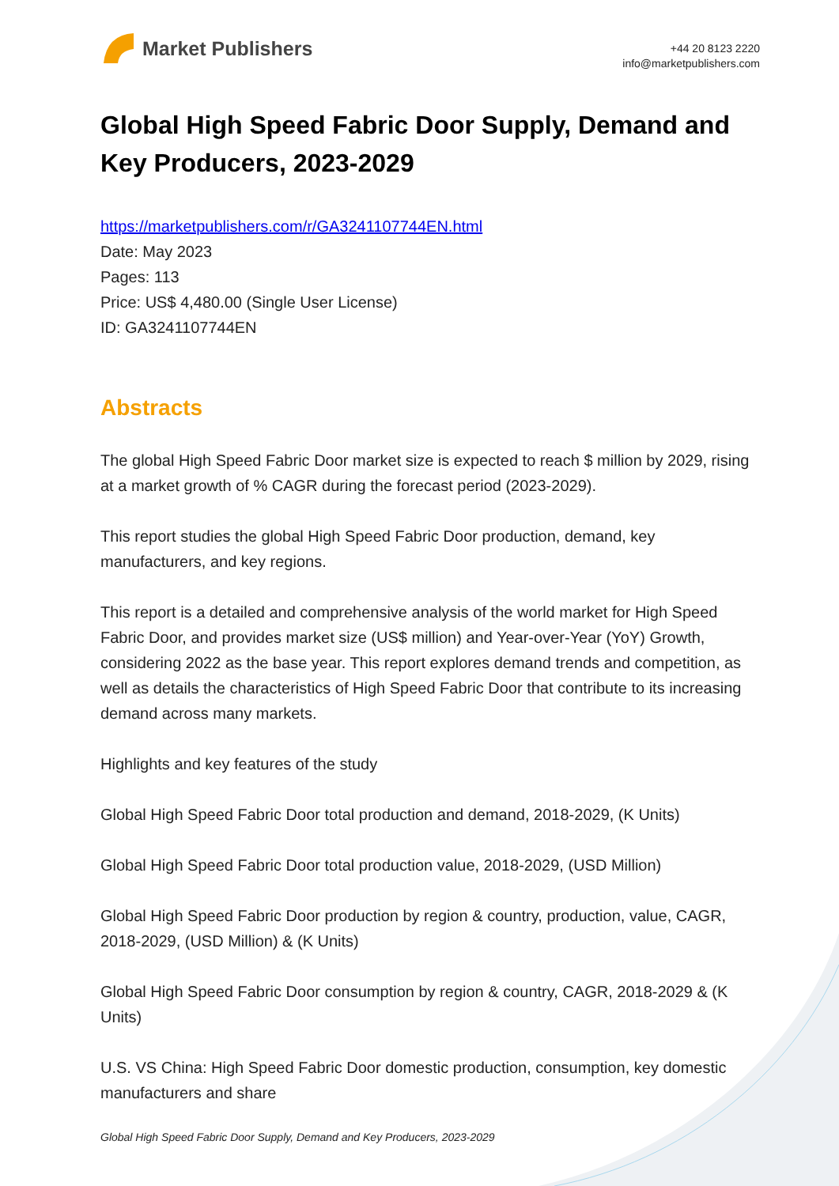Market Publishers
+44 20 8123 2220
info@marketpublishers.com
Global High Speed Fabric Door Supply, Demand and Key Producers, 2023-2029
https://marketpublishers.com/r/GA3241107744EN.html
Date: May 2023
Pages: 113
Price: US$ 4,480.00 (Single User License)
ID: GA3241107744EN
Abstracts
The global High Speed Fabric Door market size is expected to reach $ million by 2029, rising at a market growth of % CAGR during the forecast period (2023-2029).
This report studies the global High Speed Fabric Door production, demand, key manufacturers, and key regions.
This report is a detailed and comprehensive analysis of the world market for High Speed Fabric Door, and provides market size (US$ million) and Year-over-Year (YoY) Growth, considering 2022 as the base year. This report explores demand trends and competition, as well as details the characteristics of High Speed Fabric Door that contribute to its increasing demand across many markets.
Highlights and key features of the study
Global High Speed Fabric Door total production and demand, 2018-2029, (K Units)
Global High Speed Fabric Door total production value, 2018-2029, (USD Million)
Global High Speed Fabric Door production by region & country, production, value, CAGR, 2018-2029, (USD Million) & (K Units)
Global High Speed Fabric Door consumption by region & country, CAGR, 2018-2029 & (K Units)
U.S. VS China: High Speed Fabric Door domestic production, consumption, key domestic manufacturers and share
Global High Speed Fabric Door Supply, Demand and Key Producers, 2023-2029